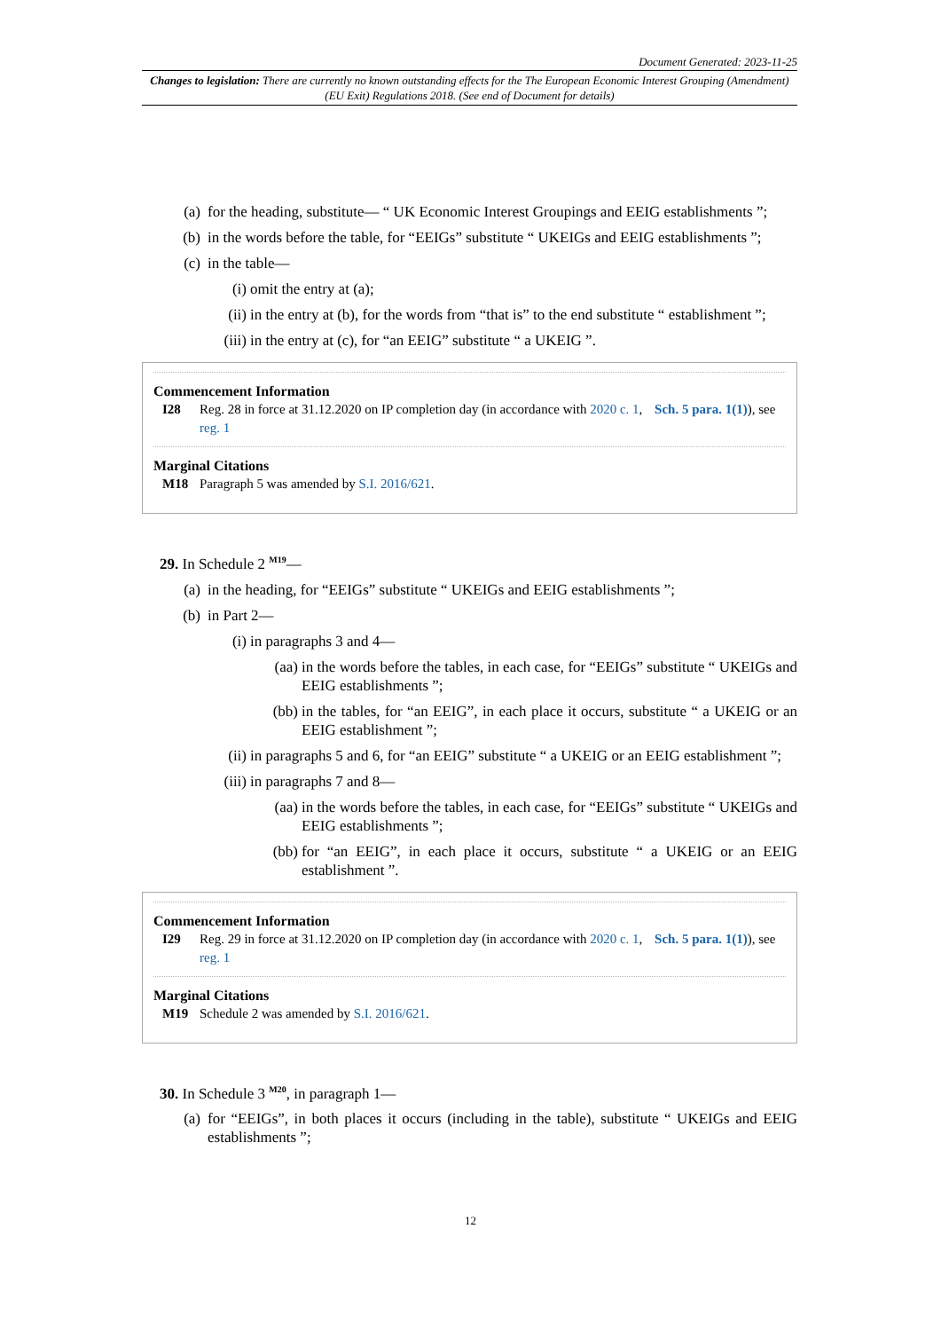Document Generated: 2023-11-25
Changes to legislation: There are currently no known outstanding effects for the The European Economic Interest Grouping (Amendment) (EU Exit) Regulations 2018. (See end of Document for details)
(a) for the heading, substitute— “ UK Economic Interest Groupings and EEIG establishments ”;
(b) in the words before the table, for “EEIGs” substitute “ UKEIGs and EEIG establishments ”;
(c) in the table—
(i) omit the entry at (a);
(ii) in the entry at (b), for the words from “that is” to the end substitute “ establishment ”;
(iii) in the entry at (c), for “an EEIG” substitute “ a UKEIG ”.
Commencement Information
I28 Reg. 28 in force at 31.12.2020 on IP completion day (in accordance with 2020 c. 1, Sch. 5 para. 1(1)), see reg. 1
Marginal Citations
M18 Paragraph 5 was amended by S.I. 2016/621.
29. In Schedule 2 <sup>M19</sup>—
(a) in the heading, for “EEIGs” substitute “ UKEIGs and EEIG establishments ”;
(b) in Part 2—
(i) in paragraphs 3 and 4—
(aa) in the words before the tables, in each case, for “EEIGs” substitute “ UKEIGs and EEIG establishments ”;
(bb) in the tables, for “an EEIG”, in each place it occurs, substitute “ a UKEIG or an EEIG establishment ”;
(ii) in paragraphs 5 and 6, for “an EEIG” substitute “ a UKEIG or an EEIG establishment ”;
(iii) in paragraphs 7 and 8—
(aa) in the words before the tables, in each case, for “EEIGs” substitute “ UKEIGs and EEIG establishments ”;
(bb) for “an EEIG”, in each place it occurs, substitute “ a UKEIG or an EEIG establishment ”.
Commencement Information
I29 Reg. 29 in force at 31.12.2020 on IP completion day (in accordance with 2020 c. 1, Sch. 5 para. 1(1)), see reg. 1
Marginal Citations
M19 Schedule 2 was amended by S.I. 2016/621.
30. In Schedule 3 <sup>M20</sup>, in paragraph 1—
(a) for “EEIGs”, in both places it occurs (including in the table), substitute “ UKEIGs and EEIG establishments ”;
12